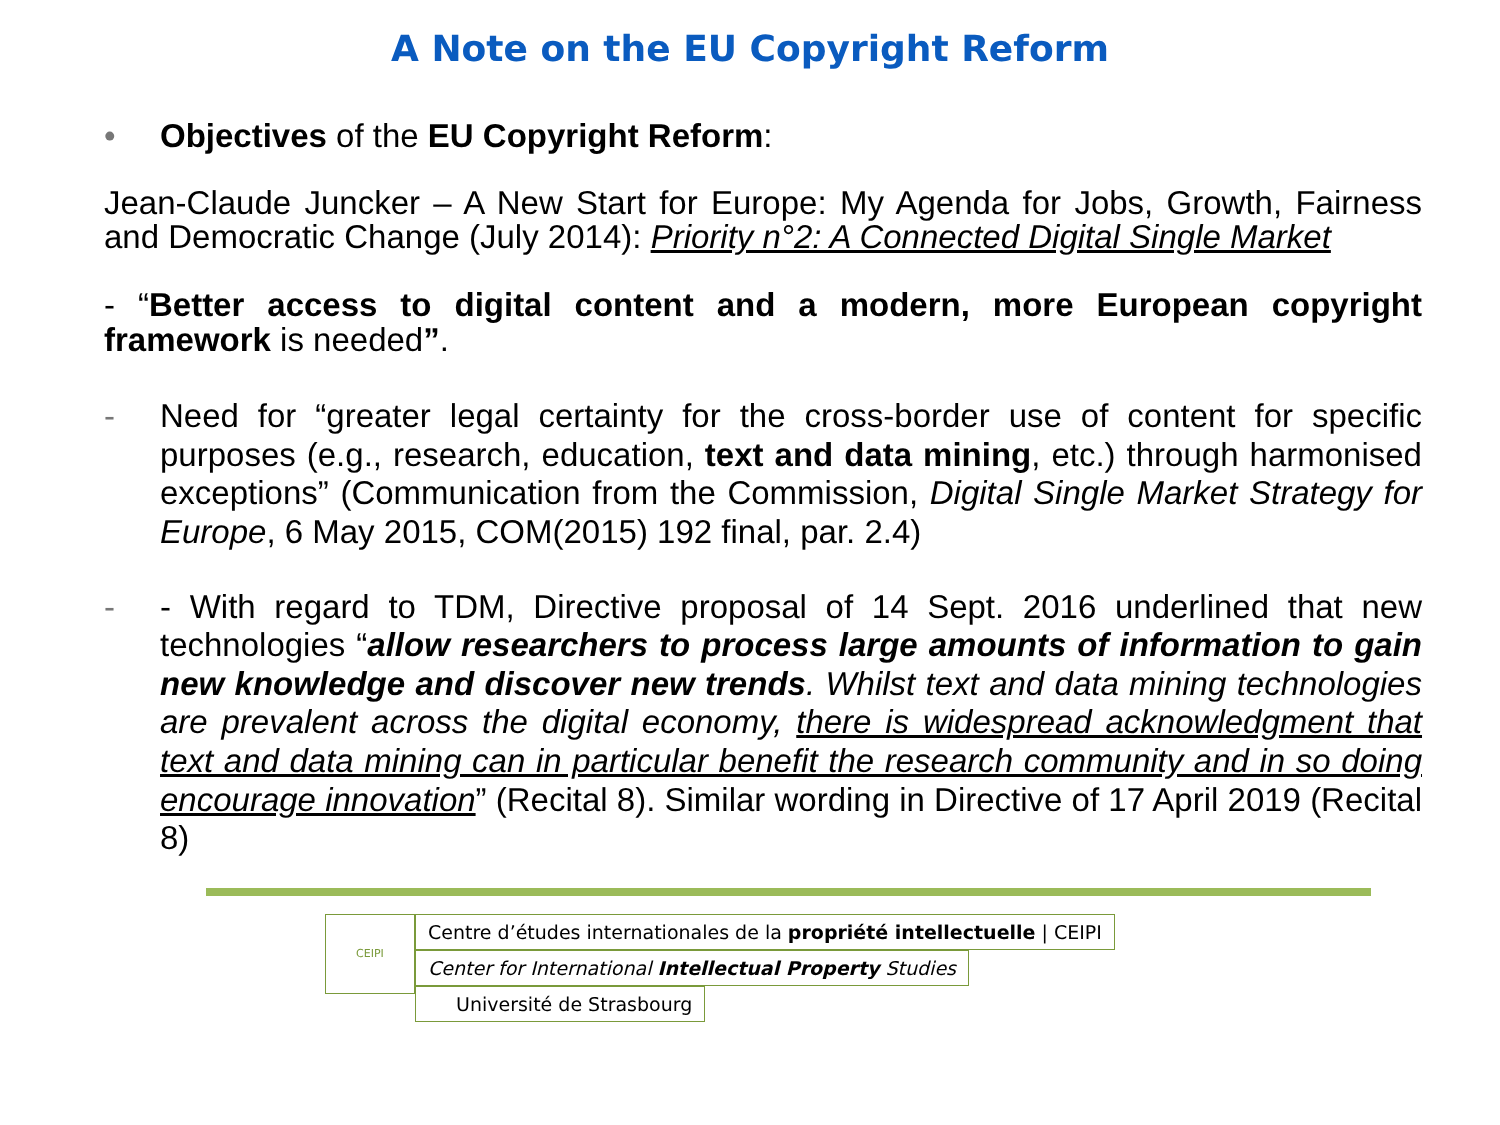A Note on the EU Copyright Reform
• Objectives of the EU Copyright Reform:
Jean-Claude Juncker – A New Start for Europe: My Agenda for Jobs, Growth, Fairness and Democratic Change (July 2014): Priority n°2: A Connected Digital Single Market
- “Better access to digital content and a modern, more European copyright framework is needed”.
- Need for “greater legal certainty for the cross-border use of content for specific purposes (e.g., research, education, text and data mining, etc.) through harmonised exceptions” (Communication from the Commission, Digital Single Market Strategy for Europe, 6 May 2015, COM(2015) 192 final, par. 2.4)
- - With regard to TDM, Directive proposal of 14 Sept. 2016 underlined that new technologies “allow researchers to process large amounts of information to gain new knowledge and discover new trends. Whilst text and data mining technologies are prevalent across the digital economy, there is widespread acknowledgment that text and data mining can in particular benefit the research community and in so doing encourage innovation” (Recital 8). Similar wording in Directive of 17 April 2019 (Recital 8)
CEIPI
Centre d’études internationales de la propriété intellectuelle | CEIPI
Center for International Intellectual Property Studies
Université de Strasbourg